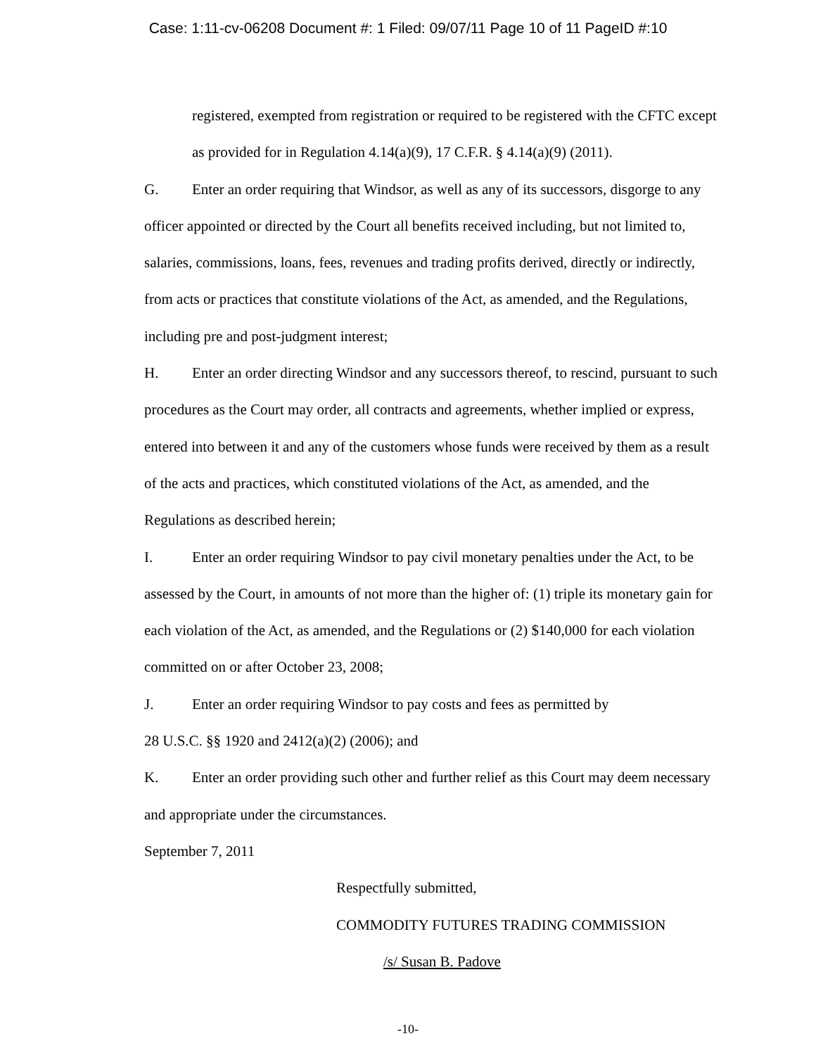Case: 1:11-cv-06208 Document #: 1 Filed: 09/07/11 Page 10 of 11 PageID #:10
registered, exempted from registration or required to be registered with the CFTC except as provided for in Regulation 4.14(a)(9), 17 C.F.R. § 4.14(a)(9) (2011).
G. Enter an order requiring that Windsor, as well as any of its successors, disgorge to any officer appointed or directed by the Court all benefits received including, but not limited to, salaries, commissions, loans, fees, revenues and trading profits derived, directly or indirectly, from acts or practices that constitute violations of the Act, as amended, and the Regulations, including pre and post-judgment interest;
H. Enter an order directing Windsor and any successors thereof, to rescind, pursuant to such procedures as the Court may order, all contracts and agreements, whether implied or express, entered into between it and any of the customers whose funds were received by them as a result of the acts and practices, which constituted violations of the Act, as amended, and the Regulations as described herein;
I. Enter an order requiring Windsor to pay civil monetary penalties under the Act, to be assessed by the Court, in amounts of not more than the higher of: (1) triple its monetary gain for each violation of the Act, as amended, and the Regulations or (2) $140,000 for each violation committed on or after October 23, 2008;
J. Enter an order requiring Windsor to pay costs and fees as permitted by
28 U.S.C. §§ 1920 and 2412(a)(2) (2006); and
K. Enter an order providing such other and further relief as this Court may deem necessary and appropriate under the circumstances.
September 7, 2011
Respectfully submitted,
COMMODITY FUTURES TRADING COMMISSION
/s/ Susan B. Padove
-10-